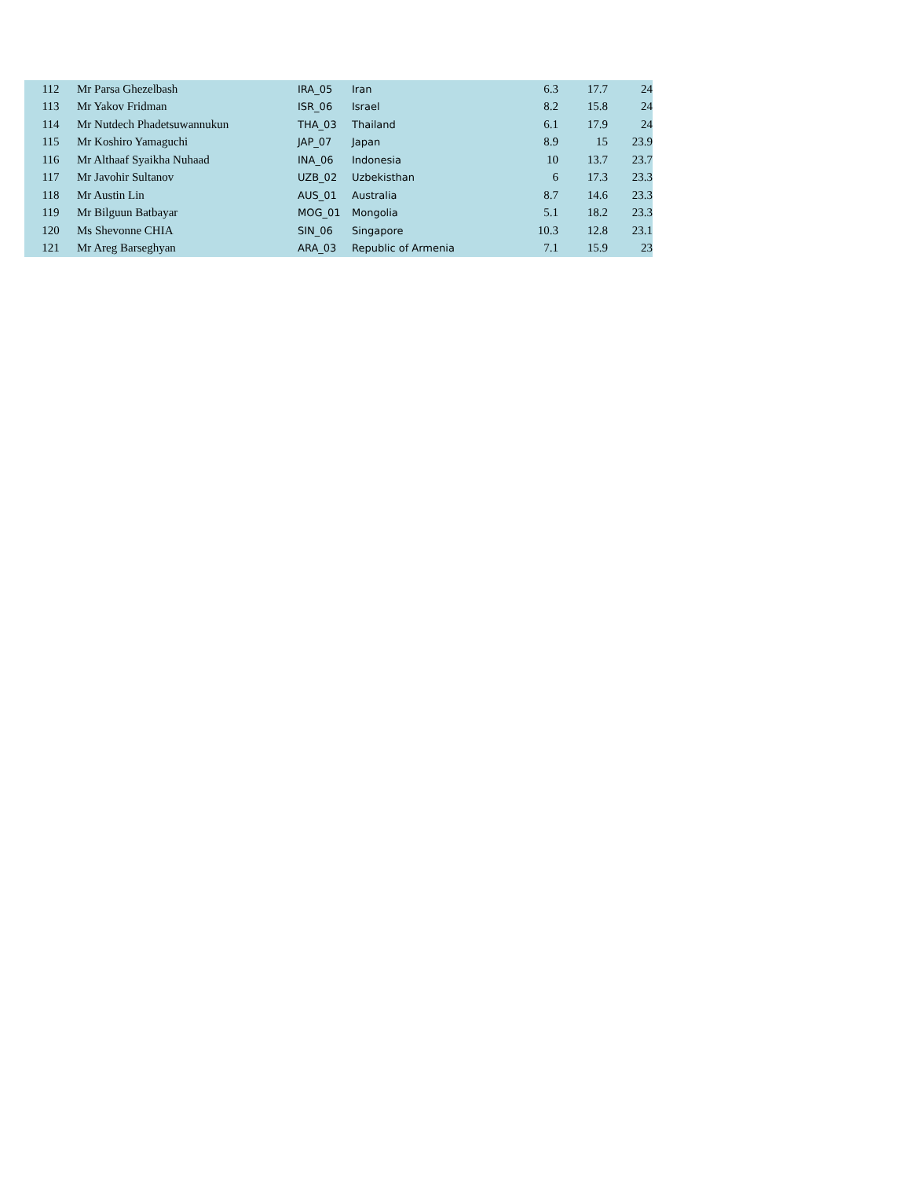| 112 | Mr Parsa Ghezelbash | IRA_05 | Iran | 6.3 | 17.7 | 24 |
| 113 | Mr Yakov Fridman | ISR_06 | Israel | 8.2 | 15.8 | 24 |
| 114 | Mr Nutdech Phadetsuwannukun | THA_03 | Thailand | 6.1 | 17.9 | 24 |
| 115 | Mr Koshiro Yamaguchi | JAP_07 | Japan | 8.9 | 15 | 23.9 |
| 116 | Mr Althaaf Syaikha Nuhaad | INA_06 | Indonesia | 10 | 13.7 | 23.7 |
| 117 | Mr Javohir Sultanov | UZB_02 | Uzbekisthan | 6 | 17.3 | 23.3 |
| 118 | Mr Austin Lin | AUS_01 | Australia | 8.7 | 14.6 | 23.3 |
| 119 | Mr Bilguun Batbayar | MOG_01 | Mongolia | 5.1 | 18.2 | 23.3 |
| 120 | Ms Shevonne CHIA | SIN_06 | Singapore | 10.3 | 12.8 | 23.1 |
| 121 | Mr Areg Barseghyan | ARA_03 | Republic of Armenia | 7.1 | 15.9 | 23 |